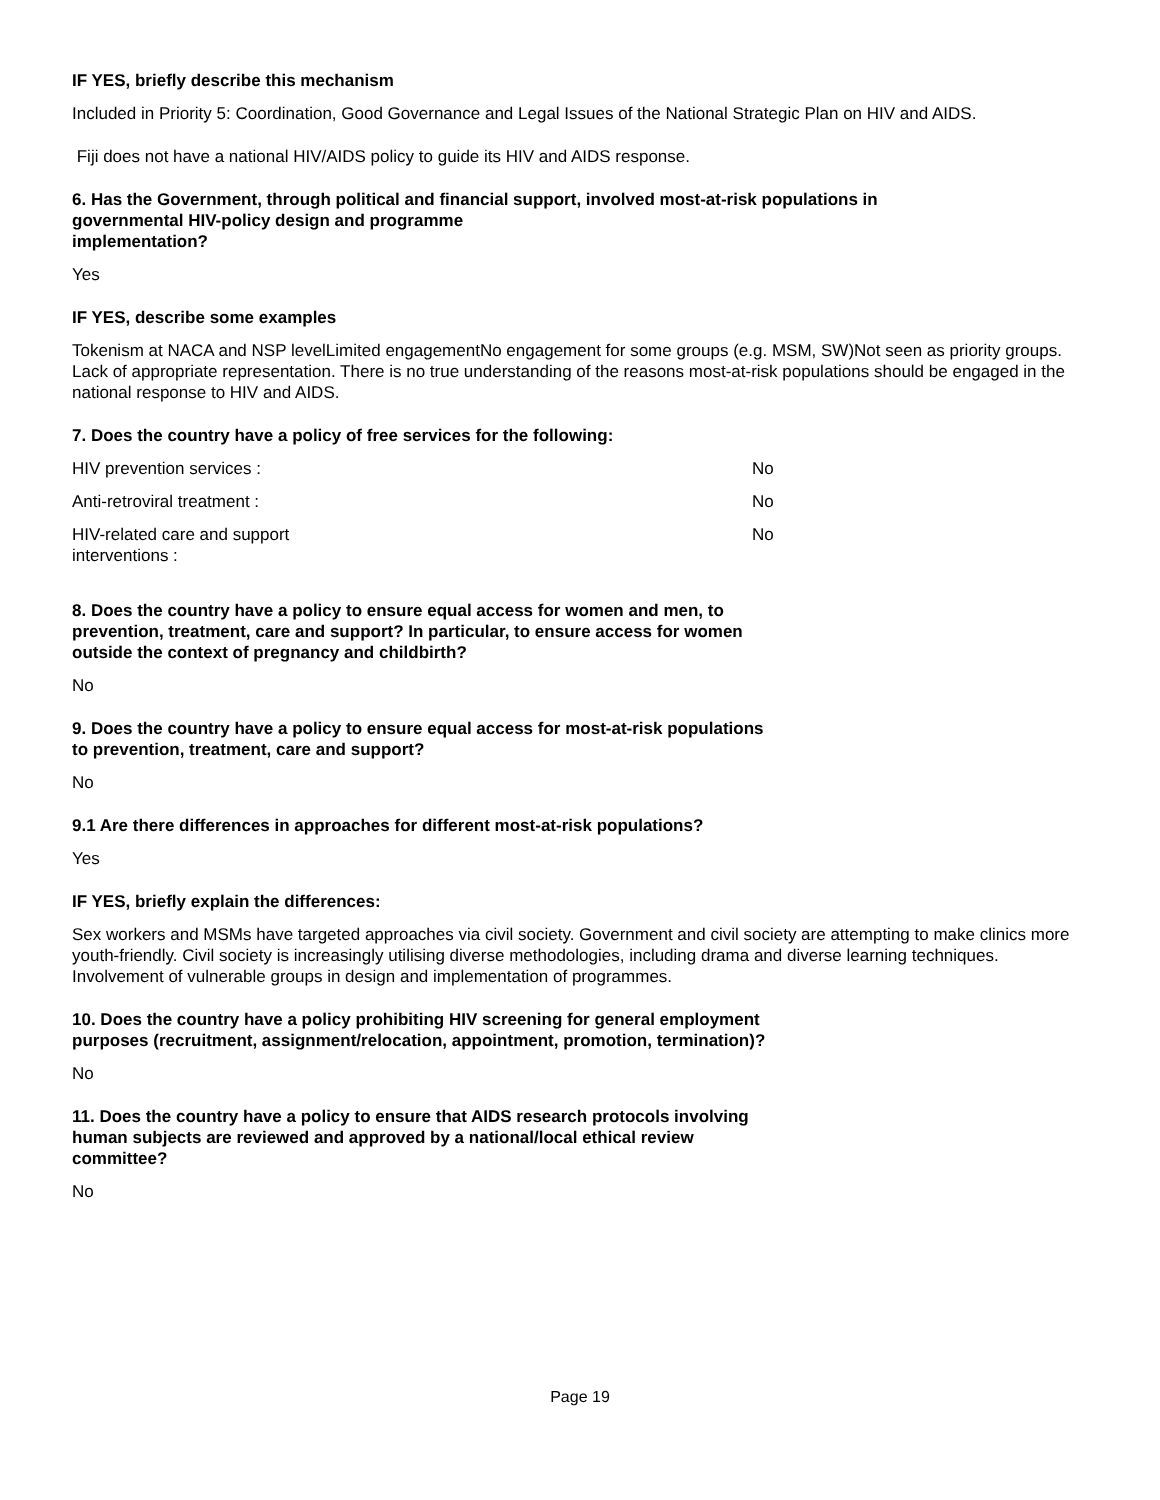IF YES, briefly describe this mechanism
Included in Priority 5: Coordination, Good Governance and Legal Issues of the National Strategic Plan on HIV and AIDS.
Fiji does not have a national HIV/AIDS policy to guide its HIV and AIDS response.
6. Has the Government, through political and financial support, involved most-at-risk populations in governmental HIV-policy design and programme
implementation?
Yes
IF YES, describe some examples
Tokenism at NACA and NSP levelLimited engagementNo engagement for some groups (e.g. MSM, SW)Not seen as priority groups. Lack of appropriate representation. There is no true understanding of the reasons most-at-risk populations should be engaged in the national response to HIV and AIDS.
7. Does the country have a policy of free services for the following:
| HIV prevention services : | No |
| Anti-retroviral treatment : | No |
| HIV-related care and support interventions : | No |
8. Does the country have a policy to ensure equal access for women and men, to prevention, treatment, care and support? In particular, to ensure access for women outside the context of pregnancy and childbirth?
No
9. Does the country have a policy to ensure equal access for most-at-risk populations to prevention, treatment, care and support?
No
9.1 Are there differences in approaches for different most-at-risk populations?
Yes
IF YES, briefly explain the differences:
Sex workers and MSMs have targeted approaches via civil society. Government and civil society are attempting to make clinics more youth-friendly. Civil society is increasingly utilising diverse methodologies, including drama and diverse learning techniques. Involvement of vulnerable groups in design and implementation of programmes.
10. Does the country have a policy prohibiting HIV screening for general employment purposes (recruitment, assignment/relocation, appointment, promotion, termination)?
No
11. Does the country have a policy to ensure that AIDS research protocols involving human subjects are reviewed and approved by a national/local ethical review committee?
No
Page 19